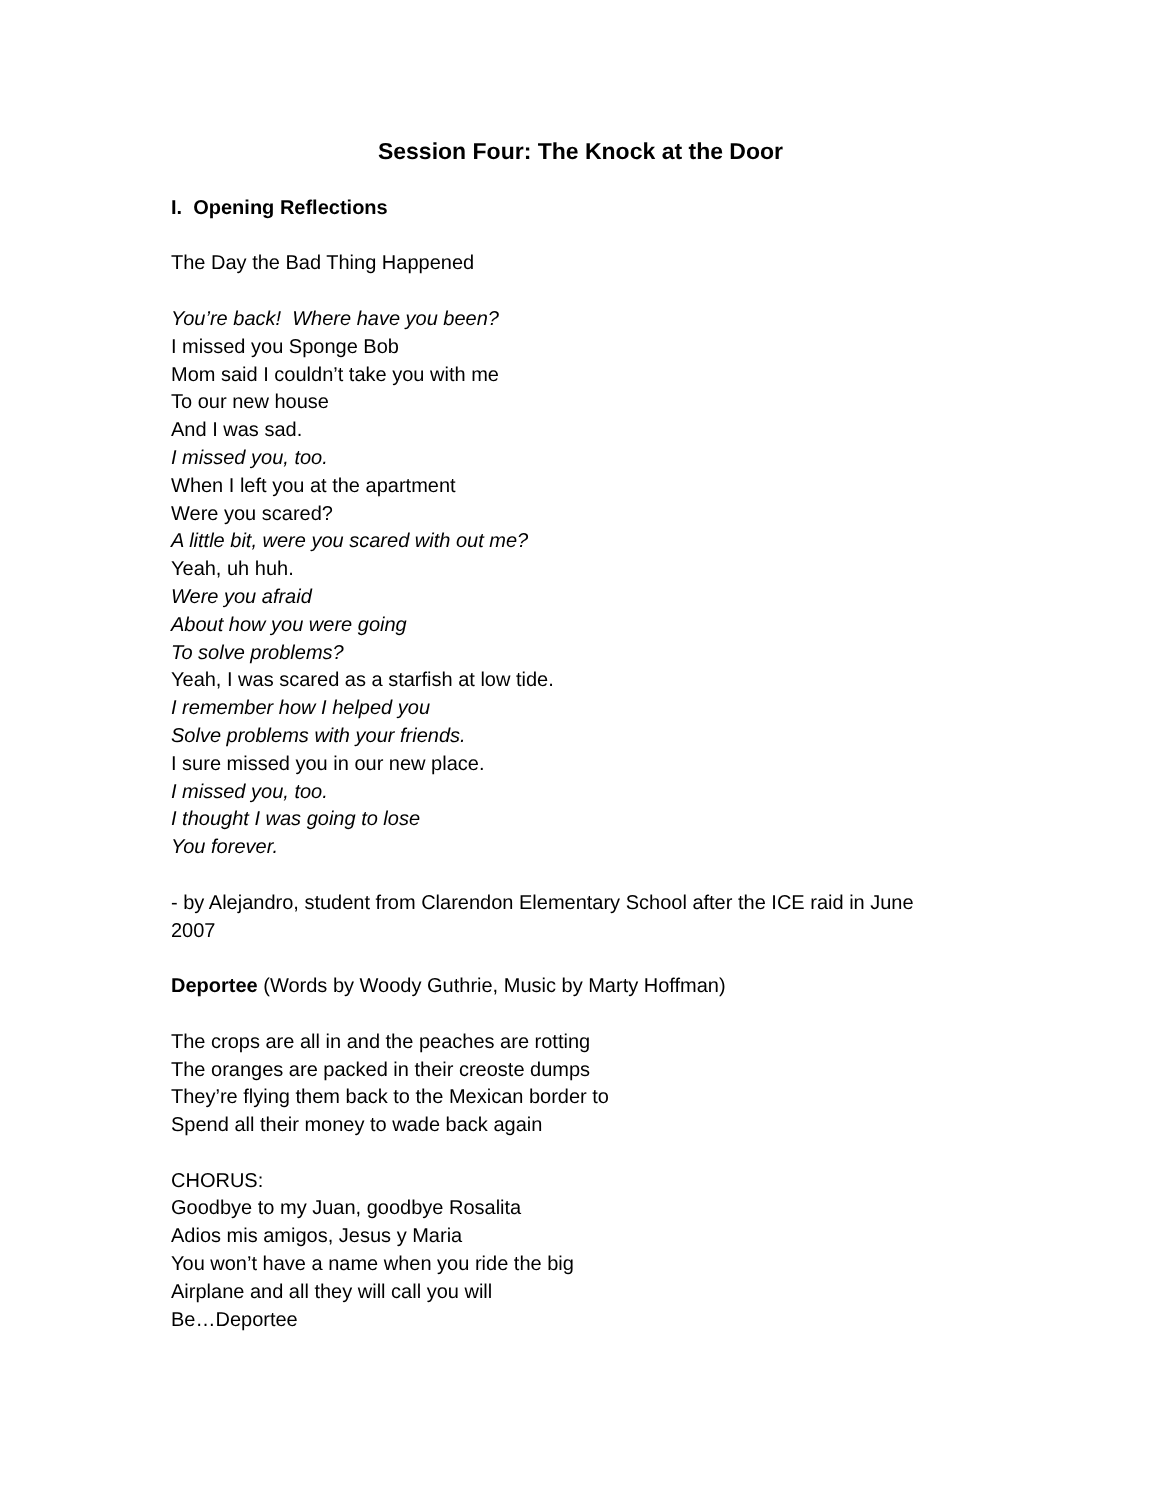Session Four: The Knock at the Door
I. Opening Reflections
The Day the Bad Thing Happened
You’re back! Where have you been?
I missed you Sponge Bob
Mom said I couldn’t take you with me
To our new house
And I was sad.
I missed you, too.
When I left you at the apartment
Were you scared?
A little bit, were you scared with out me?
Yeah, uh huh.
Were you afraid
About how you were going
To solve problems?
Yeah, I was scared as a starfish at low tide.
I remember how I helped you
Solve problems with your friends.
I sure missed you in our new place.
I missed you, too.
I thought I was going to lose
You forever.
- by Alejandro, student from Clarendon Elementary School after the ICE raid in June 2007
Deportee (Words by Woody Guthrie, Music by Marty Hoffman)
The crops are all in and the peaches are rotting
The oranges are packed in their creoste dumps
They’re flying them back to the Mexican border to
Spend all their money to wade back again
CHORUS:
Goodbye to my Juan, goodbye Rosalita
Adios mis amigos, Jesus y Maria
You won’t have a name when you ride the big
Airplane and all they will call you will
Be…Deportee